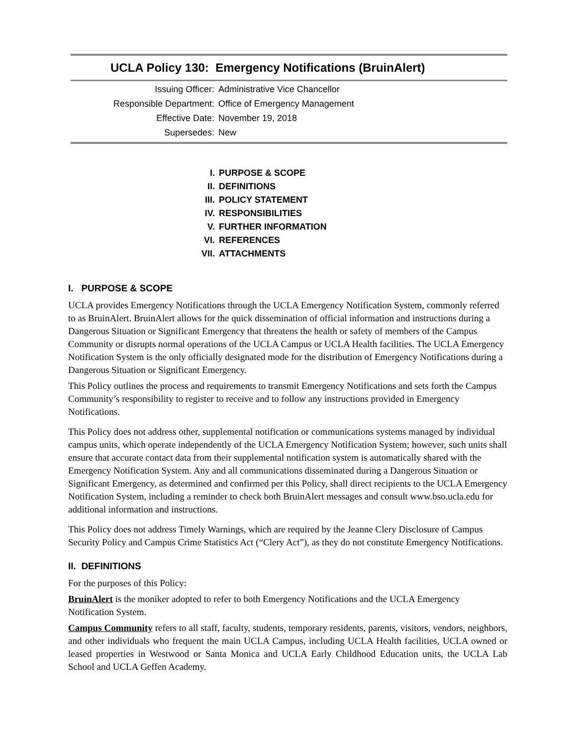UCLA Policy 130: Emergency Notifications (BruinAlert)
| Issuing Officer: | Administrative Vice Chancellor |
| Responsible Department: | Office of Emergency Management |
| Effective Date: | November 19, 2018 |
| Supersedes: | New |
I. PURPOSE & SCOPE
II. DEFINITIONS
III. POLICY STATEMENT
IV. RESPONSIBILITIES
V. FURTHER INFORMATION
VI. REFERENCES
VII. ATTACHMENTS
I. PURPOSE & SCOPE
UCLA provides Emergency Notifications through the UCLA Emergency Notification System, commonly referred to as BruinAlert. BruinAlert allows for the quick dissemination of official information and instructions during a Dangerous Situation or Significant Emergency that threatens the health or safety of members of the Campus Community or disrupts normal operations of the UCLA Campus or UCLA Health facilities. The UCLA Emergency Notification System is the only officially designated mode for the distribution of Emergency Notifications during a Dangerous Situation or Significant Emergency.
This Policy outlines the process and requirements to transmit Emergency Notifications and sets forth the Campus Community’s responsibility to register to receive and to follow any instructions provided in Emergency Notifications.
This Policy does not address other, supplemental notification or communications systems managed by individual campus units, which operate independently of the UCLA Emergency Notification System; however, such units shall ensure that accurate contact data from their supplemental notification system is automatically shared with the Emergency Notification System. Any and all communications disseminated during a Dangerous Situation or Significant Emergency, as determined and confirmed per this Policy, shall direct recipients to the UCLA Emergency Notification System, including a reminder to check both BruinAlert messages and consult www.bso.ucla.edu for additional information and instructions.
This Policy does not address Timely Warnings, which are required by the Jeanne Clery Disclosure of Campus Security Policy and Campus Crime Statistics Act (“Clery Act”), as they do not constitute Emergency Notifications.
II. DEFINITIONS
For the purposes of this Policy:
BruinAlert is the moniker adopted to refer to both Emergency Notifications and the UCLA Emergency Notification System.
Campus Community refers to all staff, faculty, students, temporary residents, parents, visitors, vendors, neighbors, and other individuals who frequent the main UCLA Campus, including UCLA Health facilities, UCLA owned or leased properties in Westwood or Santa Monica and UCLA Early Childhood Education units, the UCLA Lab School and UCLA Geffen Academy.